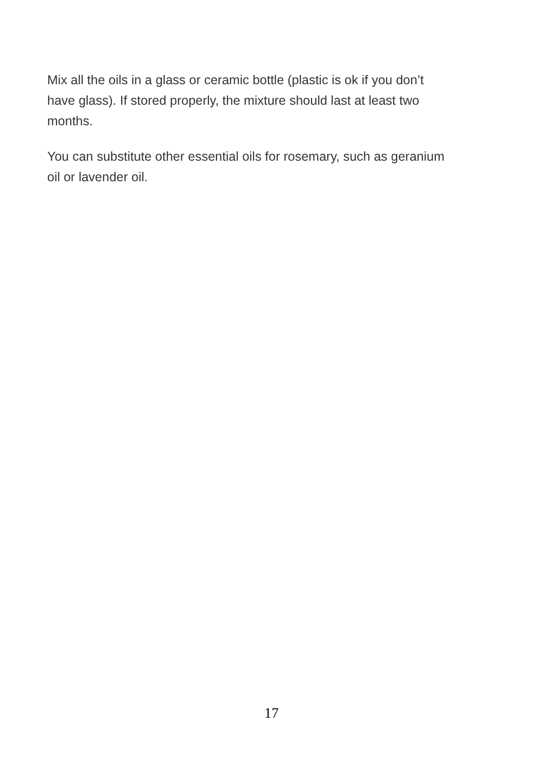Mix all the oils in a glass or ceramic bottle (plastic is ok if you don’t
have glass). If stored properly, the mixture should last at least two
months.
You can substitute other essential oils for rosemary, such as geranium
oil or lavender oil.
17